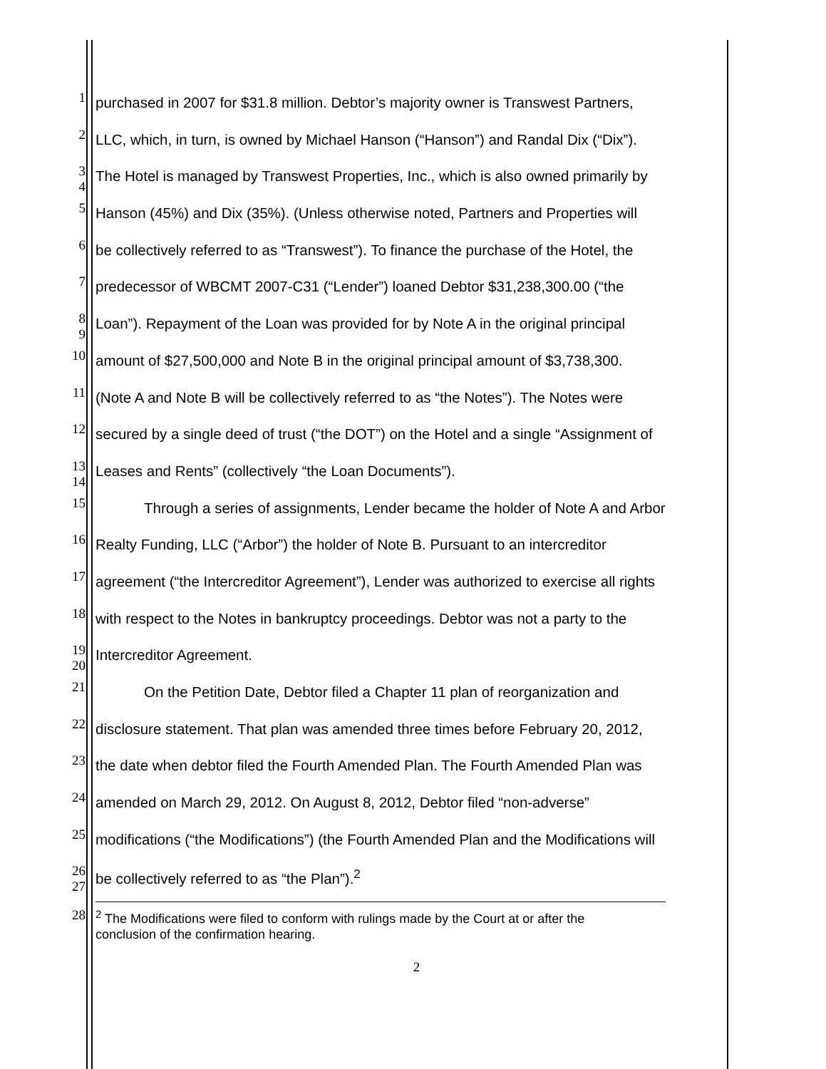1
purchased in 2007 for $31.8 million. Debtor’s majority owner is Transwest Partners,
2
LLC, which, in turn, is owned by Michael Hanson (“Hanson”) and Randal Dix (“Dix”).
3
4
The Hotel is managed by Transwest Properties, Inc., which is also owned primarily by
5
Hanson (45%) and Dix (35%). (Unless otherwise noted, Partners and Properties will
6
be collectively referred to as “Transwest”). To finance the purchase of the Hotel, the
7
predecessor of WBCMT 2007-C31 (“Lender”) loaned Debtor $31,238,300.00 (“the
8
9
Loan”). Repayment of the Loan was provided for by Note A in the original principal
10
amount of $27,500,000 and Note B in the original principal amount of $3,738,300.
11
(Note A and Note B will be collectively referred to as “the Notes”). The Notes were
12
secured by a single deed of trust (“the DOT”) on the Hotel and a single “Assignment of
13
14
Leases and Rents” (collectively “the Loan Documents”).
15
Through a series of assignments, Lender became the holder of Note A and Arbor
16
Realty Funding, LLC (“Arbor”) the holder of Note B. Pursuant to an intercreditor
17
agreement (“the Intercreditor Agreement”), Lender was authorized to exercise all rights
18
with respect to the Notes in bankruptcy proceedings. Debtor was not a party to the
19
20
Intercreditor Agreement.
21
On the Petition Date, Debtor filed a Chapter 11 plan of reorganization and
22
disclosure statement. That plan was amended three times before February 20, 2012,
23
the date when debtor filed the Fourth Amended Plan. The Fourth Amended Plan was
24
amended on March 29, 2012. On August 8, 2012, Debtor filed “non-adverse”
25
modifications (“the Modifications”) (the Fourth Amended Plan and the Modifications will
26
27
be collectively referred to as “the Plan”).<sup>2</sup>
28
<sup>2</sup> The Modifications were filed to conform with rulings made by the Court at or after the
conclusion of the confirmation hearing.
2